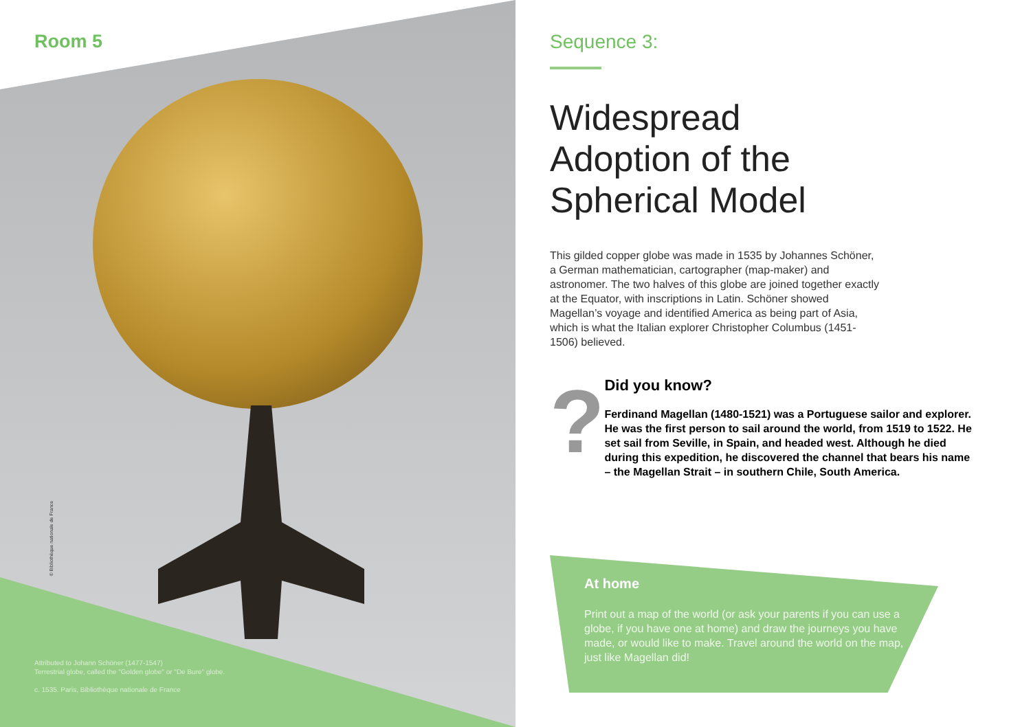Room 5
© Bibliothèque nationale de France
Attributed to Johann Schöner (1477-1547)
Terrestrial globe, called the "Golden globe" or "De Bure" globe.
c. 1535. Paris, Bibliothèque nationale de France
Sequence 3:
Widespread
Adoption of the
Spherical Model
This gilded copper globe was made in 1535 by Johannes Schöner, a German mathematician, cartographer (map-maker) and astronomer. The two halves of this globe are joined together exactly at the Equator, with inscriptions in Latin. Schöner showed Magellan’s voyage and identified America as being part of Asia, which is what the Italian explorer Christopher Columbus (1451-1506) believed.
?
Did you know?
Ferdinand Magellan (1480-1521) was a Portuguese sailor and explorer. He was the first person to sail around the world, from 1519 to 1522. He set sail from Seville, in Spain, and headed west. Although he died during this expedition, he discovered the channel that bears his name – the Magellan Strait – in southern Chile, South America.
At home
Print out a map of the world (or ask your parents if you can use a globe, if you have one at home) and draw the journeys you have made, or would like to make. Travel around the world on the map, just like Magellan did!